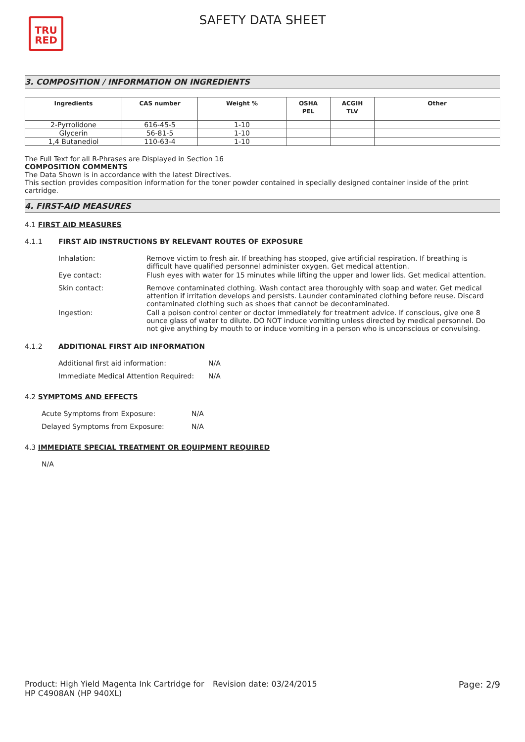TRU
RED
SAFETY DATA SHEET
3. COMPOSITION / INFORMATION ON INGREDIENTS
| Ingredients | CAS number | Weight % | OSHA PEL | ACGIH TLV | Other |
| --- | --- | --- | --- | --- | --- |
| 2-Pyrrolidone | 616-45-5 | 1-10 | | | |
| Glycerin | 56-81-5 | 1-10 | | | |
| 1,4 Butanediol | 110-63-4 | 1-10 | | | |
The Full Text for all R-Phrases are Displayed in Section 16
COMPOSITION COMMENTS
The Data Shown is in accordance with the latest Directives.
This section provides composition information for the toner powder contained in specially designed container inside of the print cartridge.
4. FIRST-AID MEASURES
4.1 FIRST AID MEASURES
4.1.1 FIRST AID INSTRUCTIONS BY RELEVANT ROUTES OF EXPOSURE
| Inhalation: | Remove victim to fresh air. If breathing has stopped, give artificial respiration. If breathing is difficult have qualified personnel administer oxygen. Get medical attention. |
| Eye contact: | Flush eyes with water for 15 minutes while lifting the upper and lower lids. Get medical attention. |
| Skin contact: | Remove contaminated clothing. Wash contact area thoroughly with soap and water. Get medical attention if irritation develops and persists. Launder contaminated clothing before reuse. Discard contaminated clothing such as shoes that cannot be decontaminated. |
| Ingestion: | Call a poison control center or doctor immediately for treatment advice. If conscious, give one 8 ounce glass of water to dilute. DO NOT induce vomiting unless directed by medical personnel. Do not give anything by mouth to or induce vomiting in a person who is unconscious or convulsing. |
4.1.2 ADDITIONAL FIRST AID INFORMATION
| Additional first aid information: | N/A |
| Immediate Medical Attention Required: | N/A |
4.2 SYMPTOMS AND EFFECTS
| Acute Symptoms from Exposure: | N/A |
| Delayed Symptoms from Exposure: | N/A |
4.3 IMMEDIATE SPECIAL TREATMENT OR EQUIPMENT REQUIRED
N/A
Product: High Yield Magenta Ink Cartridge for HP C4908AN (HP 940XL)
Revision date: 03/24/2015 Page: 2/9